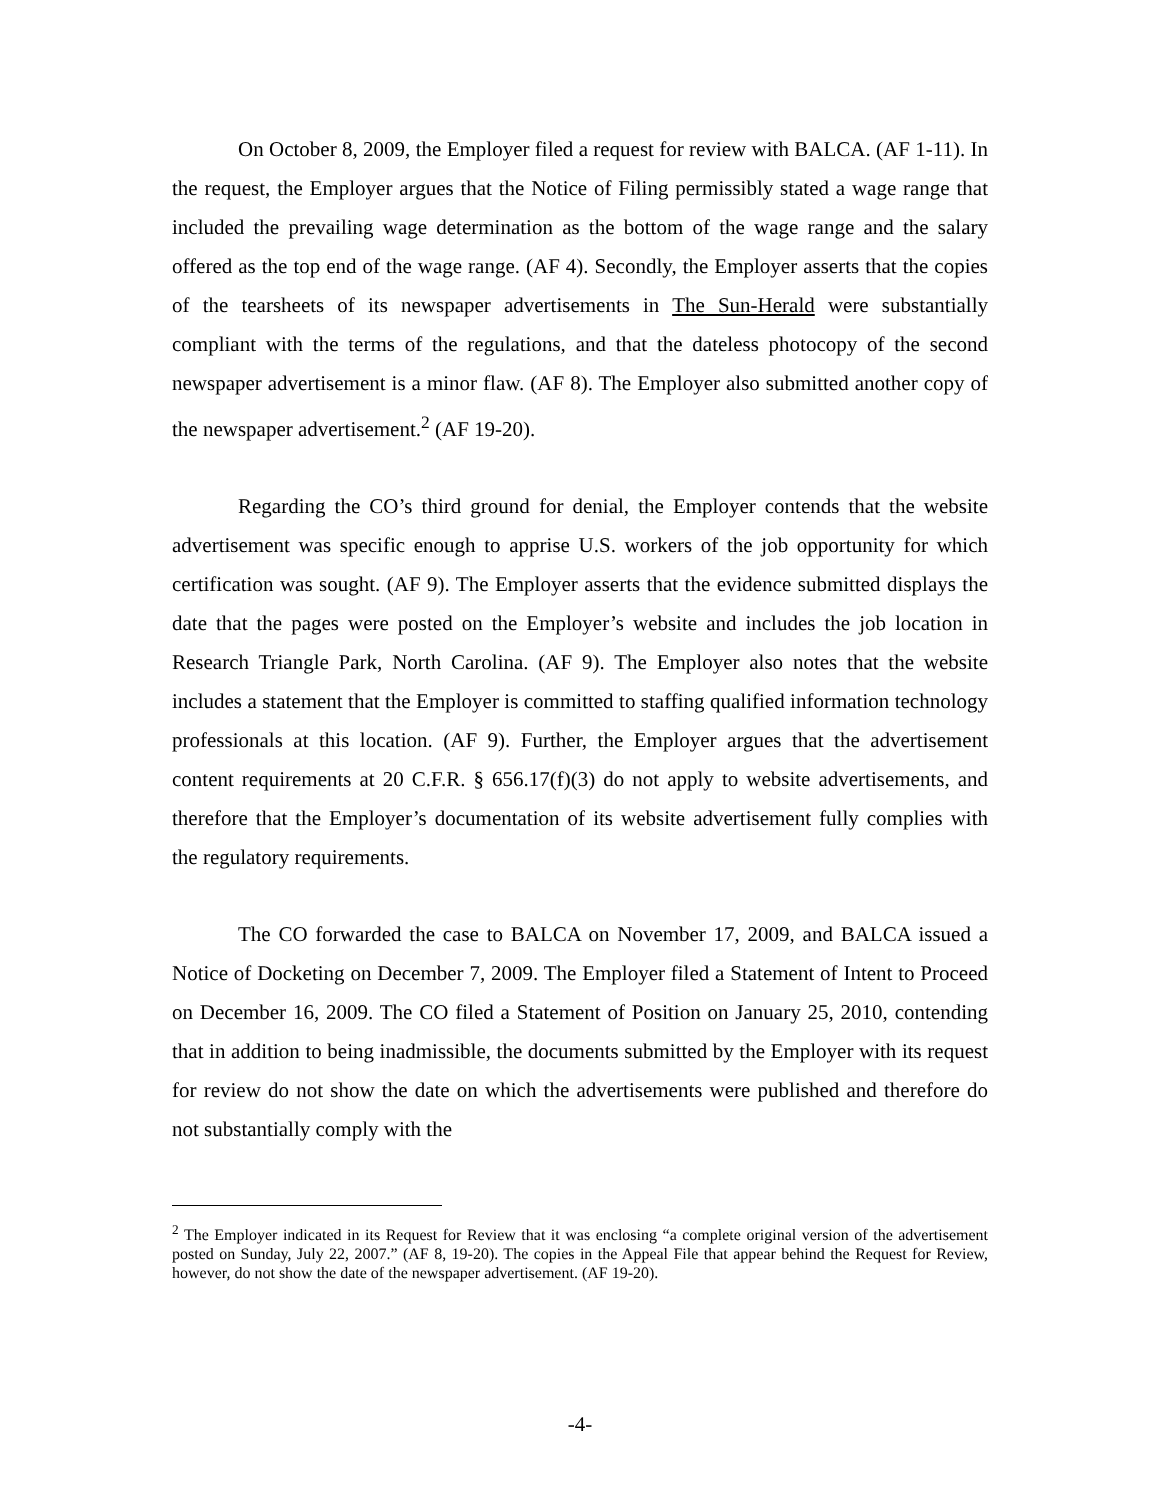On October 8, 2009, the Employer filed a request for review with BALCA. (AF 1-11). In the request, the Employer argues that the Notice of Filing permissibly stated a wage range that included the prevailing wage determination as the bottom of the wage range and the salary offered as the top end of the wage range. (AF 4). Secondly, the Employer asserts that the copies of the tearsheets of its newspaper advertisements in The Sun-Herald were substantially compliant with the terms of the regulations, and that the dateless photocopy of the second newspaper advertisement is a minor flaw. (AF 8). The Employer also submitted another copy of the newspaper advertisement.<sup>2</sup> (AF 19-20).
Regarding the CO’s third ground for denial, the Employer contends that the website advertisement was specific enough to apprise U.S. workers of the job opportunity for which certification was sought. (AF 9). The Employer asserts that the evidence submitted displays the date that the pages were posted on the Employer’s website and includes the job location in Research Triangle Park, North Carolina. (AF 9). The Employer also notes that the website includes a statement that the Employer is committed to staffing qualified information technology professionals at this location. (AF 9). Further, the Employer argues that the advertisement content requirements at 20 C.F.R. § 656.17(f)(3) do not apply to website advertisements, and therefore that the Employer’s documentation of its website advertisement fully complies with the regulatory requirements.
The CO forwarded the case to BALCA on November 17, 2009, and BALCA issued a Notice of Docketing on December 7, 2009. The Employer filed a Statement of Intent to Proceed on December 16, 2009. The CO filed a Statement of Position on January 25, 2010, contending that in addition to being inadmissible, the documents submitted by the Employer with its request for review do not show the date on which the advertisements were published and therefore do not substantially comply with the
<sup>2</sup> The Employer indicated in its Request for Review that it was enclosing “a complete original version of the advertisement posted on Sunday, July 22, 2007.” (AF 8, 19-20). The copies in the Appeal File that appear behind the Request for Review, however, do not show the date of the newspaper advertisement. (AF 19-20).
-4-